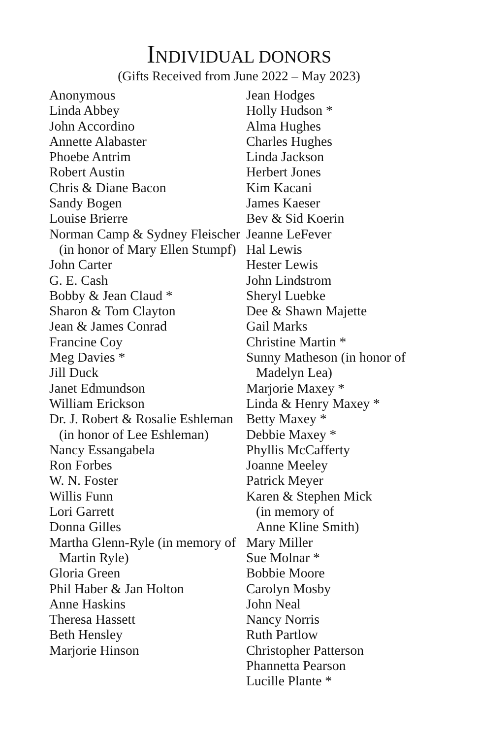INDIVIDUAL DONORS
(Gifts Received from June 2022 – May 2023)
Anonymous
Linda Abbey
John Accordino
Annette Alabaster
Phoebe Antrim
Robert Austin
Chris & Diane Bacon
Sandy Bogen
Louise Brierre
Norman Camp & Sydney Fleischer (in honor of Mary Ellen Stumpf)
John Carter
G. E. Cash
Bobby & Jean Claud *
Sharon & Tom Clayton
Jean & James Conrad
Francine Coy
Meg Davies *
Jill Duck
Janet Edmundson
William Erickson
Dr. J. Robert & Rosalie Eshleman (in honor of Lee Eshleman)
Nancy Essangabela
Ron Forbes
W. N. Foster
Willis Funn
Lori Garrett
Donna Gilles
Martha Glenn-Ryle (in memory of Martin Ryle)
Gloria Green
Phil Haber & Jan Holton
Anne Haskins
Theresa Hassett
Beth Hensley
Marjorie Hinson
Jean Hodges
Holly Hudson *
Alma Hughes
Charles Hughes
Linda Jackson
Herbert Jones
Kim Kacani
James Kaeser
Bev & Sid Koerin
Jeanne LeFever
Hal Lewis
Hester Lewis
John Lindstrom
Sheryl Luebke
Dee & Shawn Majette
Gail Marks
Christine Martin *
Sunny Matheson (in honor of Madelyn Lea)
Marjorie Maxey *
Linda & Henry Maxey *
Betty Maxey *
Debbie Maxey *
Phyllis McCafferty
Joanne Meeley
Patrick Meyer
Karen & Stephen Mick
(in memory of
Anne Kline Smith)
Mary Miller
Sue Molnar *
Bobbie Moore
Carolyn Mosby
John Neal
Nancy Norris
Ruth Partlow
Christopher Patterson
Phannetta Pearson
Lucille Plante *